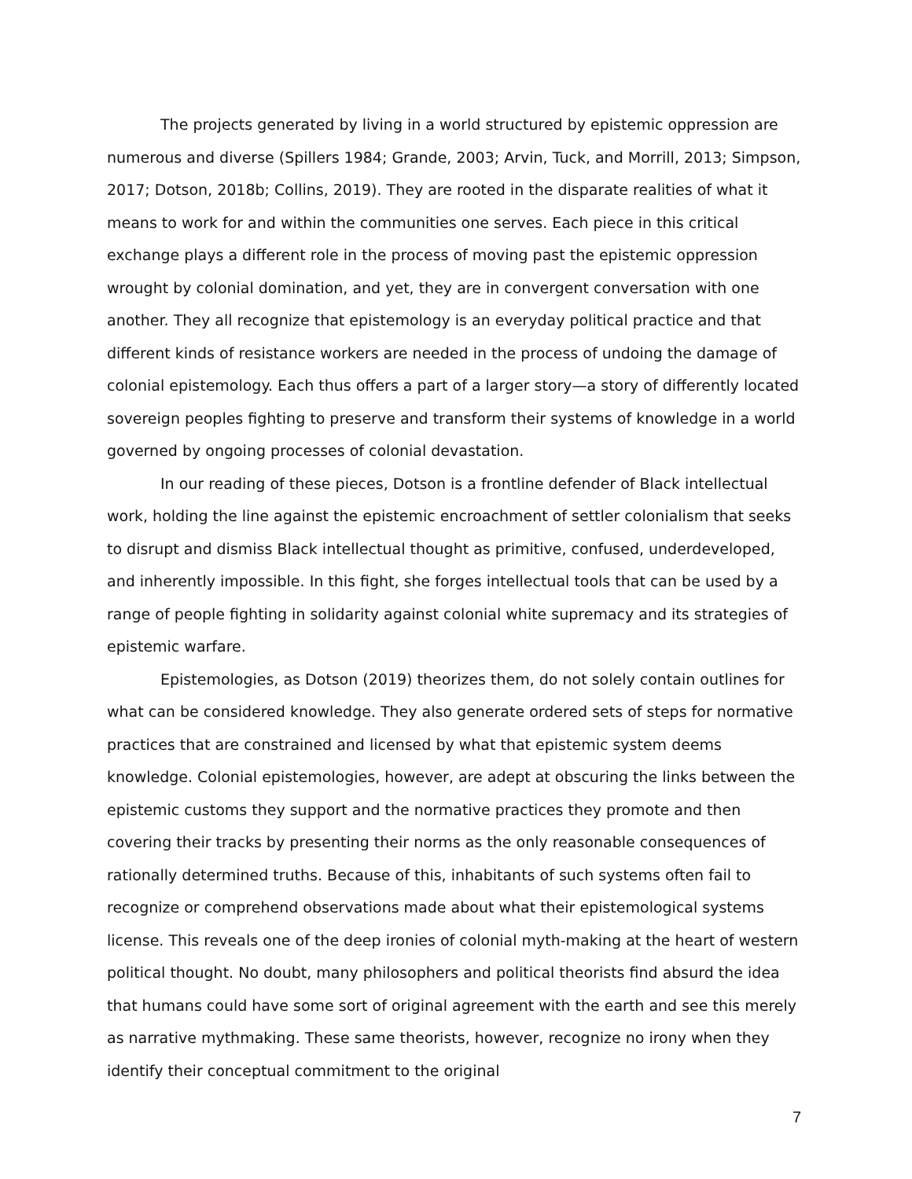The projects generated by living in a world structured by epistemic oppression are numerous and diverse (Spillers 1984; Grande, 2003; Arvin, Tuck, and Morrill, 2013; Simpson, 2017; Dotson, 2018b; Collins, 2019). They are rooted in the disparate realities of what it means to work for and within the communities one serves. Each piece in this critical exchange plays a different role in the process of moving past the epistemic oppression wrought by colonial domination, and yet, they are in convergent conversation with one another. They all recognize that epistemology is an everyday political practice and that different kinds of resistance workers are needed in the process of undoing the damage of colonial epistemology. Each thus offers a part of a larger story—a story of differently located sovereign peoples fighting to preserve and transform their systems of knowledge in a world governed by ongoing processes of colonial devastation.
In our reading of these pieces, Dotson is a frontline defender of Black intellectual work, holding the line against the epistemic encroachment of settler colonialism that seeks to disrupt and dismiss Black intellectual thought as primitive, confused, underdeveloped, and inherently impossible. In this fight, she forges intellectual tools that can be used by a range of people fighting in solidarity against colonial white supremacy and its strategies of epistemic warfare.
Epistemologies, as Dotson (2019) theorizes them, do not solely contain outlines for what can be considered knowledge. They also generate ordered sets of steps for normative practices that are constrained and licensed by what that epistemic system deems knowledge. Colonial epistemologies, however, are adept at obscuring the links between the epistemic customs they support and the normative practices they promote and then covering their tracks by presenting their norms as the only reasonable consequences of rationally determined truths. Because of this, inhabitants of such systems often fail to recognize or comprehend observations made about what their epistemological systems license. This reveals one of the deep ironies of colonial myth-making at the heart of western political thought. No doubt, many philosophers and political theorists find absurd the idea that humans could have some sort of original agreement with the earth and see this merely as narrative mythmaking. These same theorists, however, recognize no irony when they identify their conceptual commitment to the original
7